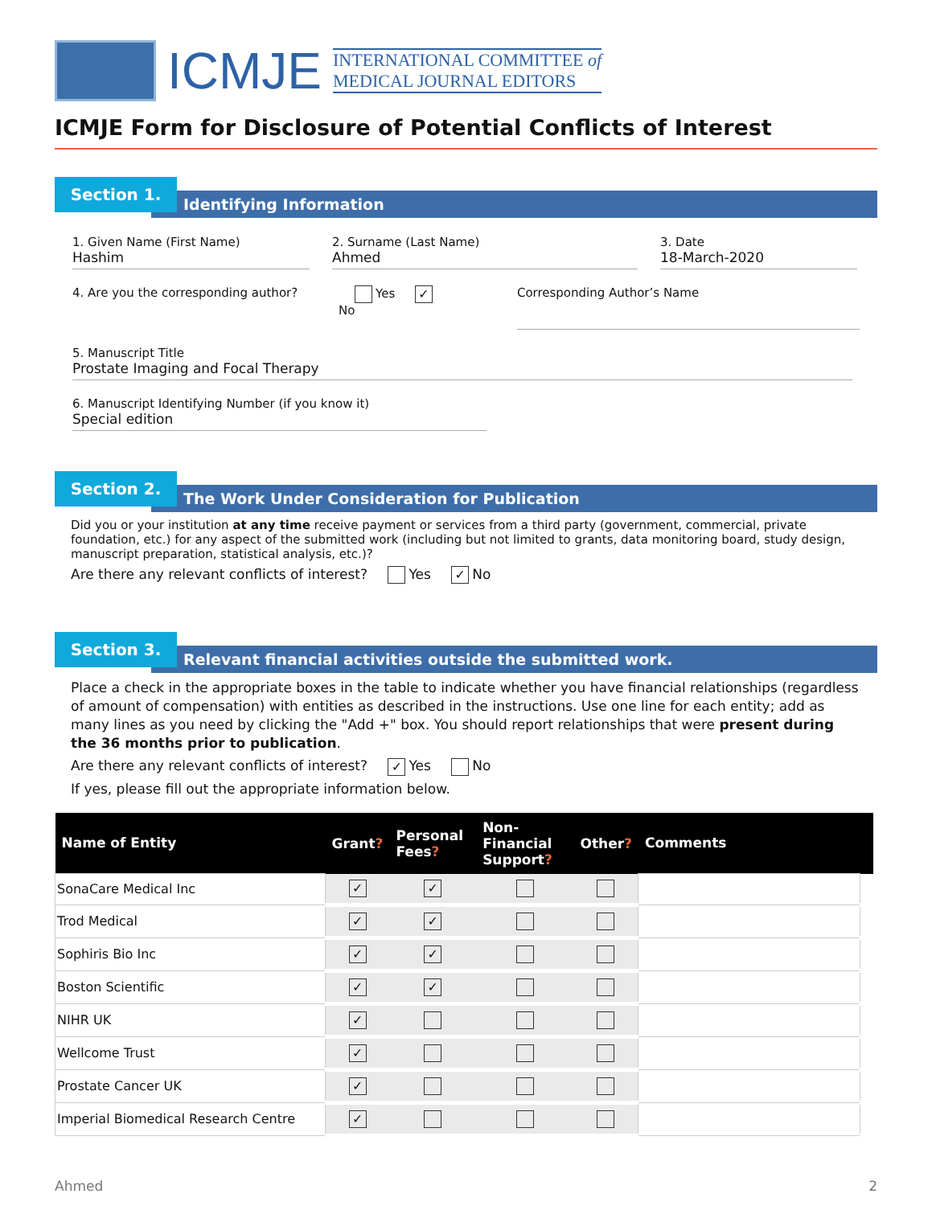ICMJE
INTERNATIONAL COMMITTEE of
MEDICAL JOURNAL EDITORS
ICMJE Form for Disclosure of Potential Conflicts of Interest
Section 1.
Identifying Information
1. Given Name (First Name)
Hashim
2. Surname (Last Name)
Ahmed
3. Date
18-March-2020
4. Are you the corresponding author?
Yes ✓ No
Corresponding Author’s Name
5. Manuscript Title
Prostate Imaging and Focal Therapy
6. Manuscript Identifying Number (if you know it)
Special edition
Section 2.
The Work Under Consideration for Publication
Did you or your institution at any time receive payment or services from a third party (government, commercial, private foundation, etc.) for any aspect of the submitted work (including but not limited to grants, data monitoring board, study design, manuscript preparation, statistical analysis, etc.)?
Are there any relevant conflicts of interest? Yes ✓ No
Section 3.
Relevant financial activities outside the submitted work.
Place a check in the appropriate boxes in the table to indicate whether you have financial relationships (regardless of amount of compensation) with entities as described in the instructions. Use one line for each entity; add as many lines as you need by clicking the "Add +" box. You should report relationships that were present during the 36 months prior to publication.
Are there any relevant conflicts of interest? ✓ Yes No
If yes, please fill out the appropriate information below.
| Name of Entity | Grant ? | Personal Fees ? | Non-Financial Support ? | Other ? | Comments | |
| --- | --- | --- | --- | --- | --- | --- |
| SonaCare Medical Inc | ✓ | ✓ | | | | |
| Trod Medical | ✓ | ✓ | | | | |
| Sophiris Bio Inc | ✓ | ✓ | | | | |
| Boston Scientific | ✓ | ✓ | | | | |
| NIHR UK | ✓ | | | | | |
| Wellcome Trust | ✓ | | | | | |
| Prostate Cancer UK | ✓ | | | | | |
| Imperial Biomedical Research Centre | ✓ | | | | | |
Ahmed 2